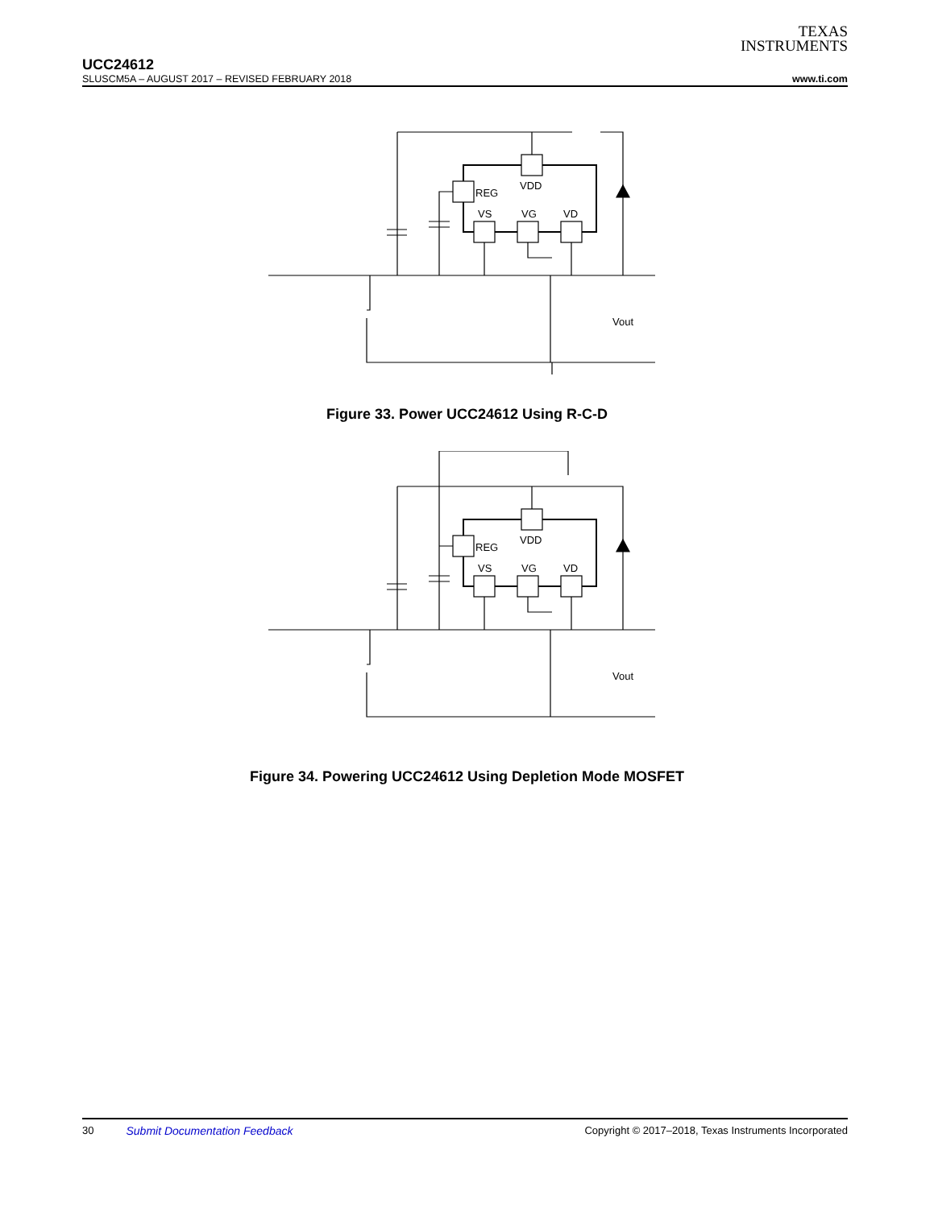TEXAS
INSTRUMENTS
UCC24612
SLUSCM5A – AUGUST 2017 – REVISED FEBRUARY 2018 www.ti.com
REG
VDD
VS
VG
VD
Vout
Figure 33. Power UCC24612 Using R-C-D
REG
VDD
VS
VG
VD
Vout
Figure 34. Powering UCC24612 Using Depletion Mode MOSFET
30 Submit Documentation Feedback Copyright © 2017–2018, Texas Instruments Incorporated